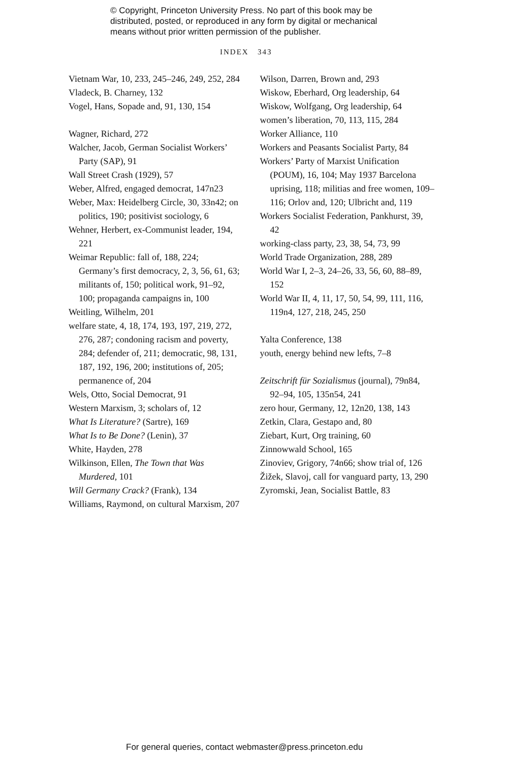© Copyright, Princeton University Press. No part of this book may be
distributed, posted, or reproduced in any form by digital or mechanical
means without prior written permission of the publisher.
INDEX 343
Vietnam War, 10, 233, 245–246, 249, 252, 284
Vladeck, B. Charney, 132
Vogel, Hans, Sopade and, 91, 130, 154
Wagner, Richard, 272
Walcher, Jacob, German Socialist Workers’ Party (SAP), 91
Wall Street Crash (1929), 57
Weber, Alfred, engaged democrat, 147n23
Weber, Max: Heidelberg Circle, 30, 33n42; on politics, 190; positivist sociology, 6
Wehner, Herbert, ex-Communist leader, 194, 221
Weimar Republic: fall of, 188, 224; Germany’s first democracy, 2, 3, 56, 61, 63; militants of, 150; political work, 91–92, 100; propaganda campaigns in, 100
Weitling, Wilhelm, 201
welfare state, 4, 18, 174, 193, 197, 219, 272, 276, 287; condoning racism and poverty, 284; defender of, 211; democratic, 98, 131, 187, 192, 196, 200; institutions of, 205; permanence of, 204
Wels, Otto, Social Democrat, 91
Western Marxism, 3; scholars of, 12
What Is Literature? (Sartre), 169
What Is to Be Done? (Lenin), 37
White, Hayden, 278
Wilkinson, Ellen, The Town that Was Murdered, 101
Will Germany Crack? (Frank), 134
Williams, Raymond, on cultural Marxism, 207
Wilson, Darren, Brown and, 293
Wiskow, Eberhard, Org leadership, 64
Wiskow, Wolfgang, Org leadership, 64
women’s liberation, 70, 113, 115, 284
Worker Alliance, 110
Workers and Peasants Socialist Party, 84
Workers’ Party of Marxist Unification (POUM), 16, 104; May 1937 Barcelona uprising, 118; militias and free women, 109–116; Orlov and, 120; Ulbricht and, 119
Workers Socialist Federation, Pankhurst, 39, 42
working-class party, 23, 38, 54, 73, 99
World Trade Organization, 288, 289
World War I, 2–3, 24–26, 33, 56, 60, 88–89, 152
World War II, 4, 11, 17, 50, 54, 99, 111, 116, 119n4, 127, 218, 245, 250
Yalta Conference, 138
youth, energy behind new lefts, 7–8
Zeitschrift für Sozialismus (journal), 79n84, 92–94, 105, 135n54, 241
zero hour, Germany, 12, 12n20, 138, 143
Zetkin, Clara, Gestapo and, 80
Ziebart, Kurt, Org training, 60
Zinnowwald School, 165
Zinoviev, Grigory, 74n66; show trial of, 126
Žižek, Slavoj, call for vanguard party, 13, 290
Zyromski, Jean, Socialist Battle, 83
For general queries, contact webmaster@press.princeton.edu